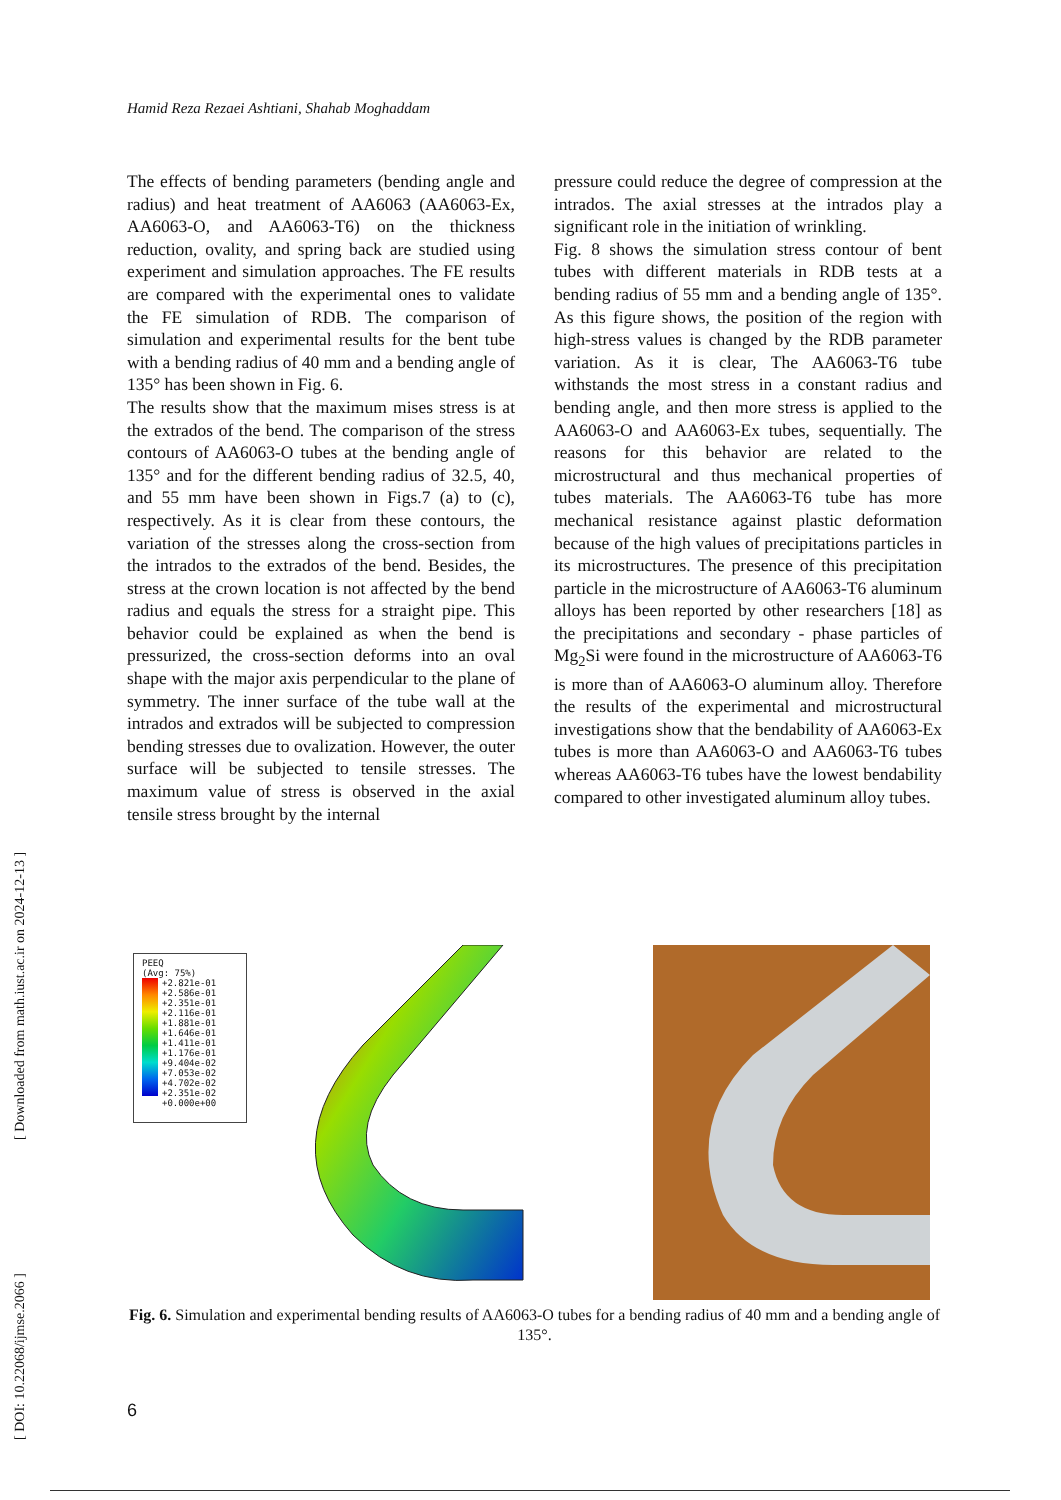Hamid Reza Rezaei Ashtiani, Shahab Moghaddam
The effects of bending parameters (bending angle and radius) and heat treatment of AA6063 (AA6063-Ex, AA6063-O, and AA6063-T6) on the thickness reduction, ovality, and spring back are studied using experiment and simulation approaches. The FE results are compared with the experimental ones to validate the FE simulation of RDB. The comparison of simulation and experimental results for the bent tube with a bending radius of 40 mm and a bending angle of 135° has been shown in Fig. 6.
The results show that the maximum mises stress is at the extrados of the bend. The comparison of the stress contours of AA6063-O tubes at the bending angle of 135° and for the different bending radius of 32.5, 40, and 55 mm have been shown in Figs.7 (a) to (c), respectively. As it is clear from these contours, the variation of the stresses along the cross-section from the intrados to the extrados of the bend. Besides, the stress at the crown location is not affected by the bend radius and equals the stress for a straight pipe. This behavior could be explained as when the bend is pressurized, the cross-section deforms into an oval shape with the major axis perpendicular to the plane of symmetry. The inner surface of the tube wall at the intrados and extrados will be subjected to compression bending stresses due to ovalization. However, the outer surface will be subjected to tensile stresses. The maximum value of stress is observed in the axial tensile stress brought by the internal
pressure could reduce the degree of compression at the intrados. The axial stresses at the intrados play a significant role in the initiation of wrinkling.
Fig. 8 shows the simulation stress contour of bent tubes with different materials in RDB tests at a bending radius of 55 mm and a bending angle of 135°. As this figure shows, the position of the region with high-stress values is changed by the RDB parameter variation. As it is clear, The AA6063-T6 tube withstands the most stress in a constant radius and bending angle, and then more stress is applied to the AA6063-O and AA6063-Ex tubes, sequentially. The reasons for this behavior are related to the microstructural and thus mechanical properties of tubes materials. The AA6063-T6 tube has more mechanical resistance against plastic deformation because of the high values of precipitations particles in its microstructures. The presence of this precipitation particle in the microstructure of AA6063-T6 aluminum alloys has been reported by other researchers [18] as the precipitations and secondary - phase particles of Mg<sub>2</sub>Si were found in the microstructure of AA6063-T6 is more than of AA6063-O aluminum alloy. Therefore the results of the experimental and microstructural investigations show that the bendability of AA6063-Ex tubes is more than AA6063-O and AA6063-T6 tubes whereas AA6063-T6 tubes have the lowest bendability compared to other investigated aluminum alloy tubes.
[ DOI: 10.22068/ijmse.2066 ]
[ Downloaded from math.iust.ac.ir on 2024-12-13 ]
PEEQ
(Avg: 75%)
+2.821e-01
+2.586e-01
+2.351e-01
+2.116e-01
+1.881e-01
+1.646e-01
+1.411e-01
+1.176e-01
+9.404e-02
+7.053e-02
+4.702e-02
+2.351e-02
+0.000e+00
Fig. 6. Simulation and experimental bending results of AA6063-O tubes for a bending radius of 40 mm and a bending angle of 135°.
6